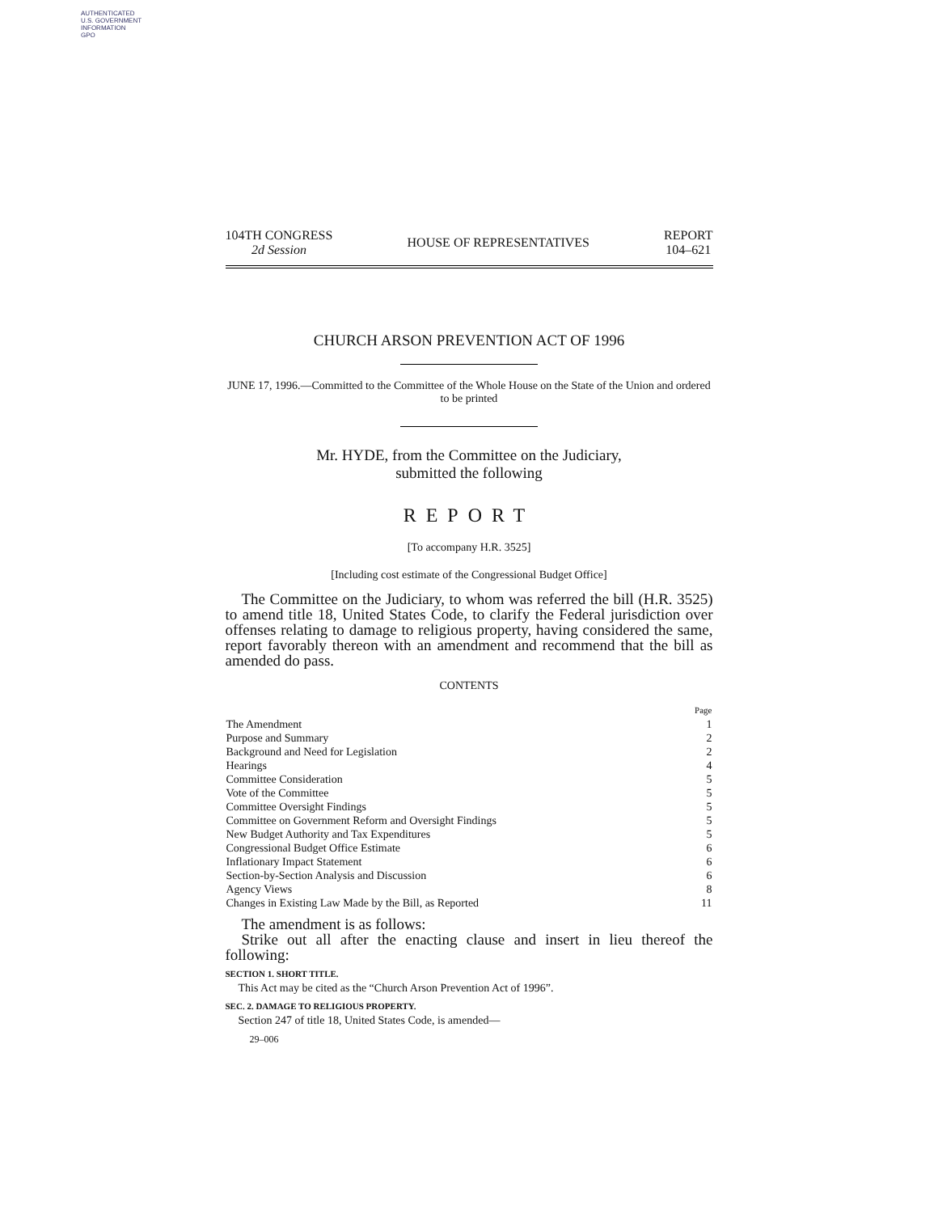AUTHENTICATED
U.S. GOVERNMENT
INFORMATION
GPO
104TH CONGRESS
2d Session
HOUSE OF REPRESENTATIVES
REPORT
104–621
CHURCH ARSON PREVENTION ACT OF 1996
JUNE 17, 1996.—Committed to the Committee of the Whole House on the State of the Union and ordered to be printed
Mr. HYDE, from the Committee on the Judiciary,
submitted the following
REPORT
[To accompany H.R. 3525]
[Including cost estimate of the Congressional Budget Office]
The Committee on the Judiciary, to whom was referred the bill (H.R. 3525) to amend title 18, United States Code, to clarify the Federal jurisdiction over offenses relating to damage to religious property, having considered the same, report favorably thereon with an amendment and recommend that the bill as amended do pass.
CONTENTS
| | Page |
| The Amendment | 1 |
| Purpose and Summary | 2 |
| Background and Need for Legislation | 2 |
| Hearings | 4 |
| Committee Consideration | 5 |
| Vote of the Committee | 5 |
| Committee Oversight Findings | 5 |
| Committee on Government Reform and Oversight Findings | 5 |
| New Budget Authority and Tax Expenditures | 5 |
| Congressional Budget Office Estimate | 6 |
| Inflationary Impact Statement | 6 |
| Section-by-Section Analysis and Discussion | 6 |
| Agency Views | 8 |
| Changes in Existing Law Made by the Bill, as Reported | 11 |
The amendment is as follows:
Strike out all after the enacting clause and insert in lieu thereof the following:
SECTION 1. SHORT TITLE.
This Act may be cited as the “Church Arson Prevention Act of 1996”.
SEC. 2. DAMAGE TO RELIGIOUS PROPERTY.
Section 247 of title 18, United States Code, is amended—
29–006